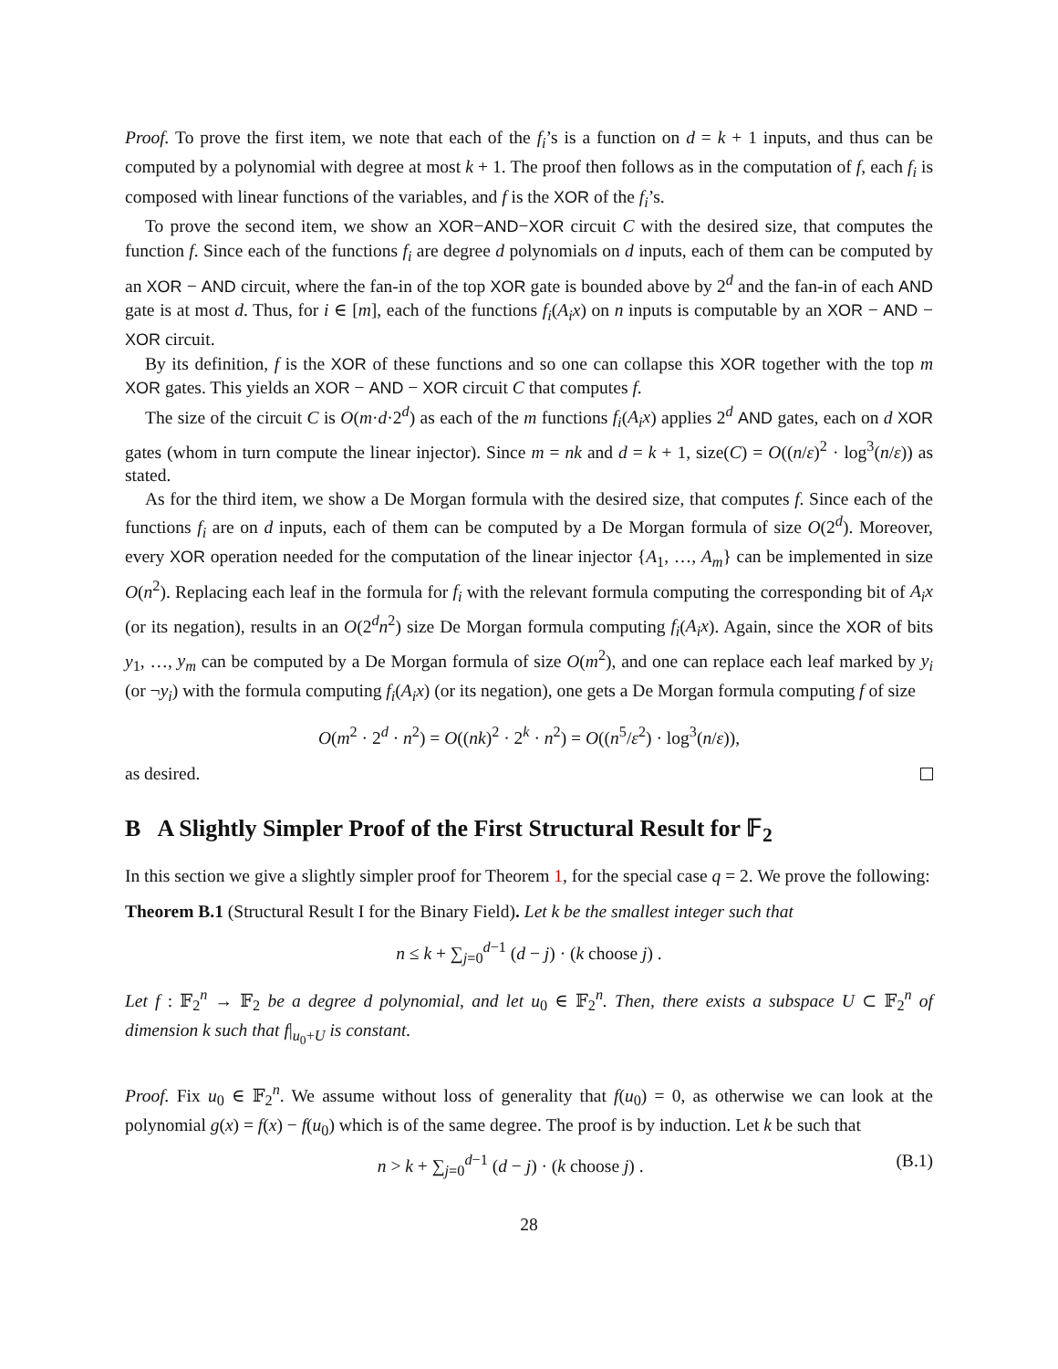Proof. To prove the first item, we note that each of the f<sub>i</sub>’s is a function on d = k + 1 inputs, and thus can be computed by a polynomial with degree at most k + 1. The proof then follows as in the computation of f, each f<sub>i</sub> is composed with linear functions of the variables, and f is the XOR of the f<sub>i</sub>’s.
To prove the second item, we show an XOR−AND−XOR circuit C with the desired size, that computes the function f. Since each of the functions f<sub>i</sub> are degree d polynomials on d inputs, each of them can be computed by an XOR − AND circuit, where the fan-in of the top XOR gate is bounded above by 2<sup>d</sup> and the fan-in of each AND gate is at most d. Thus, for i ∈ [m], each of the functions f<sub>i</sub>(A<sub>i</sub>x) on n inputs is computable by an XOR − AND − XOR circuit.
By its definition, f is the XOR of these functions and so one can collapse this XOR together with the top m XOR gates. This yields an XOR − AND − XOR circuit C that computes f.
The size of the circuit C is O(m·d·2<sup>d</sup>) as each of the m functions f<sub>i</sub>(A<sub>i</sub>x) applies 2<sup>d</sup> AND gates, each on d XOR gates (whom in turn compute the linear injector). Since m = nk and d = k + 1, size(C) = O((n/ε)<sup>2</sup> · log<sup>3</sup>(n/ε)) as stated.
As for the third item, we show a De Morgan formula with the desired size, that computes f. Since each of the functions f<sub>i</sub> are on d inputs, each of them can be computed by a De Morgan formula of size O(2<sup>d</sup>). Moreover, every XOR operation needed for the computation of the linear injector {A<sub>1</sub>, …, A<sub>m</sub>} can be implemented in size O(n<sup>2</sup>). Replacing each leaf in the formula for f<sub>i</sub> with the relevant formula computing the corresponding bit of A<sub>i</sub>x (or its negation), results in an O(2<sup>d</sup>n<sup>2</sup>) size De Morgan formula computing f<sub>i</sub>(A<sub>i</sub>x). Again, since the XOR of bits y<sub>1</sub>, …, y<sub>m</sub> can be computed by a De Morgan formula of size O(m<sup>2</sup>), and one can replace each leaf marked by y<sub>i</sub> (or ¬y<sub>i</sub>) with the formula computing f<sub>i</sub>(A<sub>i</sub>x) (or its negation), one gets a De Morgan formula computing f of size
O(m<sup>2</sup> · 2<sup>d</sup> · n<sup>2</sup>) = O((nk)<sup>2</sup> · 2<sup>k</sup> · n<sup>2</sup>) = O((n<sup>5</sup>/ε<sup>2</sup>) · log<sup>3</sup>(n/ε)),
as desired.
B A Slightly Simpler Proof of the First Structural Result for 𝔽<sub>2</sub>
In this section we give a slightly simpler proof for Theorem 1, for the special case q = 2. We prove the following:
Theorem B.1 (Structural Result I for the Binary Field). Let k be the smallest integer such that
n ≤ k + ∑<sub>j=0</sub><sup>d−1</sup> (d − j) · (k choose j) .
Let f : 𝔽<sub>2</sub><sup>n</sup> → 𝔽<sub>2</sub> be a degree d polynomial, and let u<sub>0</sub> ∈ 𝔽<sub>2</sub><sup>n</sup>. Then, there exists a subspace U ⊂ 𝔽<sub>2</sub><sup>n</sup> of dimension k such that f|<sub>u<sub>0</sub>+U</sub> is constant.
Proof. Fix u<sub>0</sub> ∈ 𝔽<sub>2</sub><sup>n</sup>. We assume without loss of generality that f(u<sub>0</sub>) = 0, as otherwise we can look at the polynomial g(x) = f(x) − f(u<sub>0</sub>) which is of the same degree. The proof is by induction. Let k be such that
n > k + ∑<sub>j=0</sub><sup>d−1</sup> (d − j) · (k choose j) . (B.1)
28